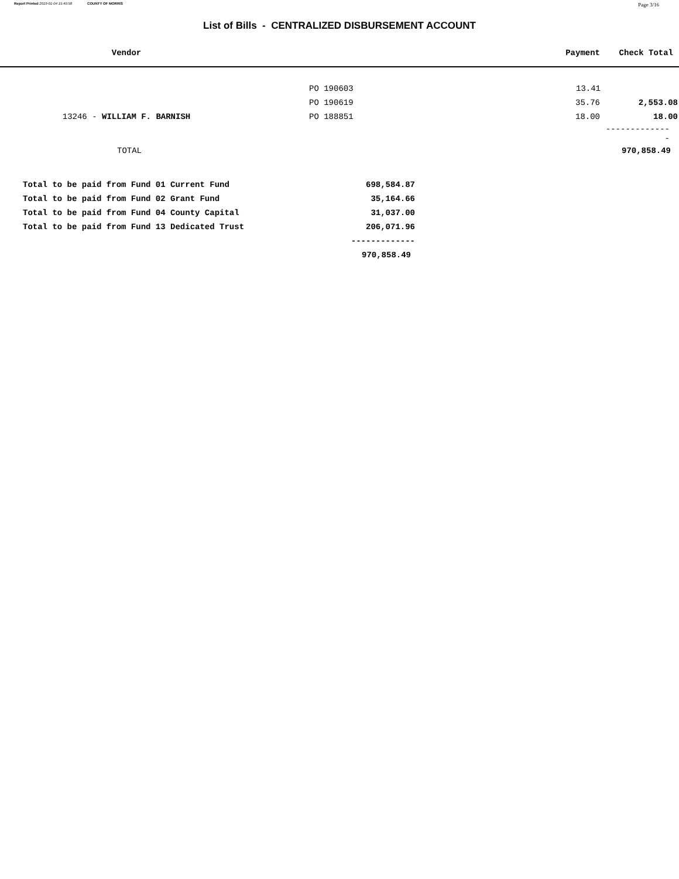Report Printed 2019-01-04 15:40:58 COUNTY OF MORRIS Page 3/16
List of Bills - CENTRALIZED DISBURSEMENT ACCOUNT
| Vendor | | Payment | Check Total |
| --- | --- | --- | --- |
| | PO 190603 | 13.41 | |
| | PO 190619 | 35.76 | 2,553.08 |
| 13246 - WILLIAM F. BARNISH | PO 188851 | 18.00 | 18.00 |
| | | | -------------- |
| TOTAL | | | 970,858.49 |
| Total to be paid from Fund 01 Current Fund | 698,584.87 |
| Total to be paid from Fund 02 Grant Fund | 35,164.66 |
| Total to be paid from Fund 04 County Capital | 31,037.00 |
| Total to be paid from Fund 13 Dedicated Trust | 206,071.96 |
| | ------------- |
| | 970,858.49 |